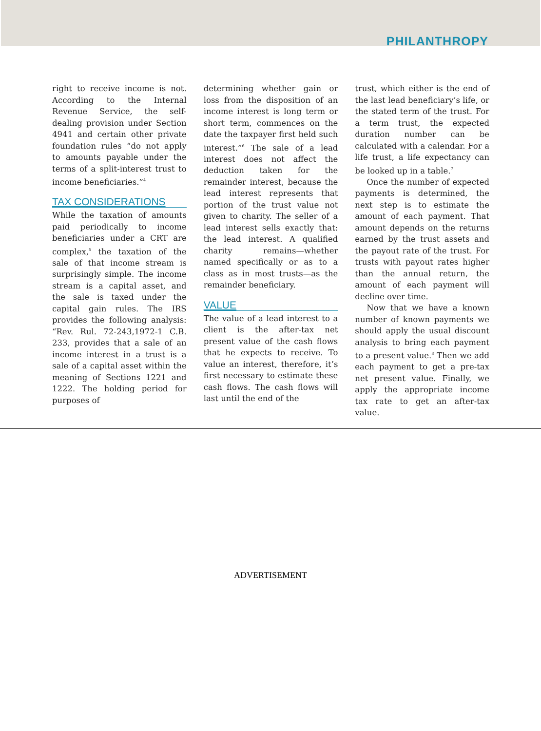PHILANTHROPY
right to receive income is not. According to the Internal Revenue Service, the self-dealing provision under Section 4941 and certain other private foundation rules “do not apply to amounts payable under the terms of a split-interest trust to income beneficiaries.”<sup>4</sup>
TAX CONSIDERATIONS
While the taxation of amounts paid periodically to income beneficiaries under a CRT are complex,<sup>5</sup> the taxation of the sale of that income stream is surprisingly simple. The income stream is a capital asset, and the sale is taxed under the capital gain rules. The IRS provides the following analysis: “Rev. Rul. 72-243,1972-1 C.B. 233, provides that a sale of an income interest in a trust is a sale of a capital asset within the meaning of Sections 1221 and 1222. The holding period for purposes of
determining whether gain or loss from the disposition of an income interest is long term or short term, commences on the date the taxpayer first held such interest.”<sup>6</sup> The sale of a lead interest does not affect the deduction taken for the remainder interest, because the lead interest represents that portion of the trust value not given to charity. The seller of a lead interest sells exactly that: the lead interest. A qualified charity remains—whether named specifically or as to a class as in most trusts—as the remainder beneficiary.
VALUE
The value of a lead interest to a client is the after-tax net present value of the cash flows that he expects to receive. To value an interest, therefore, it’s first necessary to estimate these cash flows. The cash flows will last until the end of the
trust, which either is the end of the last lead beneficiary’s life, or the stated term of the trust. For a term trust, the expected duration number can be calculated with a calendar. For a life trust, a life expectancy can be looked up in a table.<sup>7</sup>
Once the number of expected payments is determined, the next step is to estimate the amount of each payment. That amount depends on the returns earned by the trust assets and the payout rate of the trust. For trusts with payout rates higher than the annual return, the amount of each payment will decline over time.
Now that we have a known number of known payments we should apply the usual discount analysis to bring each payment to a present value.<sup>8</sup> Then we add each payment to get a pre-tax net present value. Finally, we apply the appropriate income tax rate to get an after-tax value.
ADVERTISEMENT